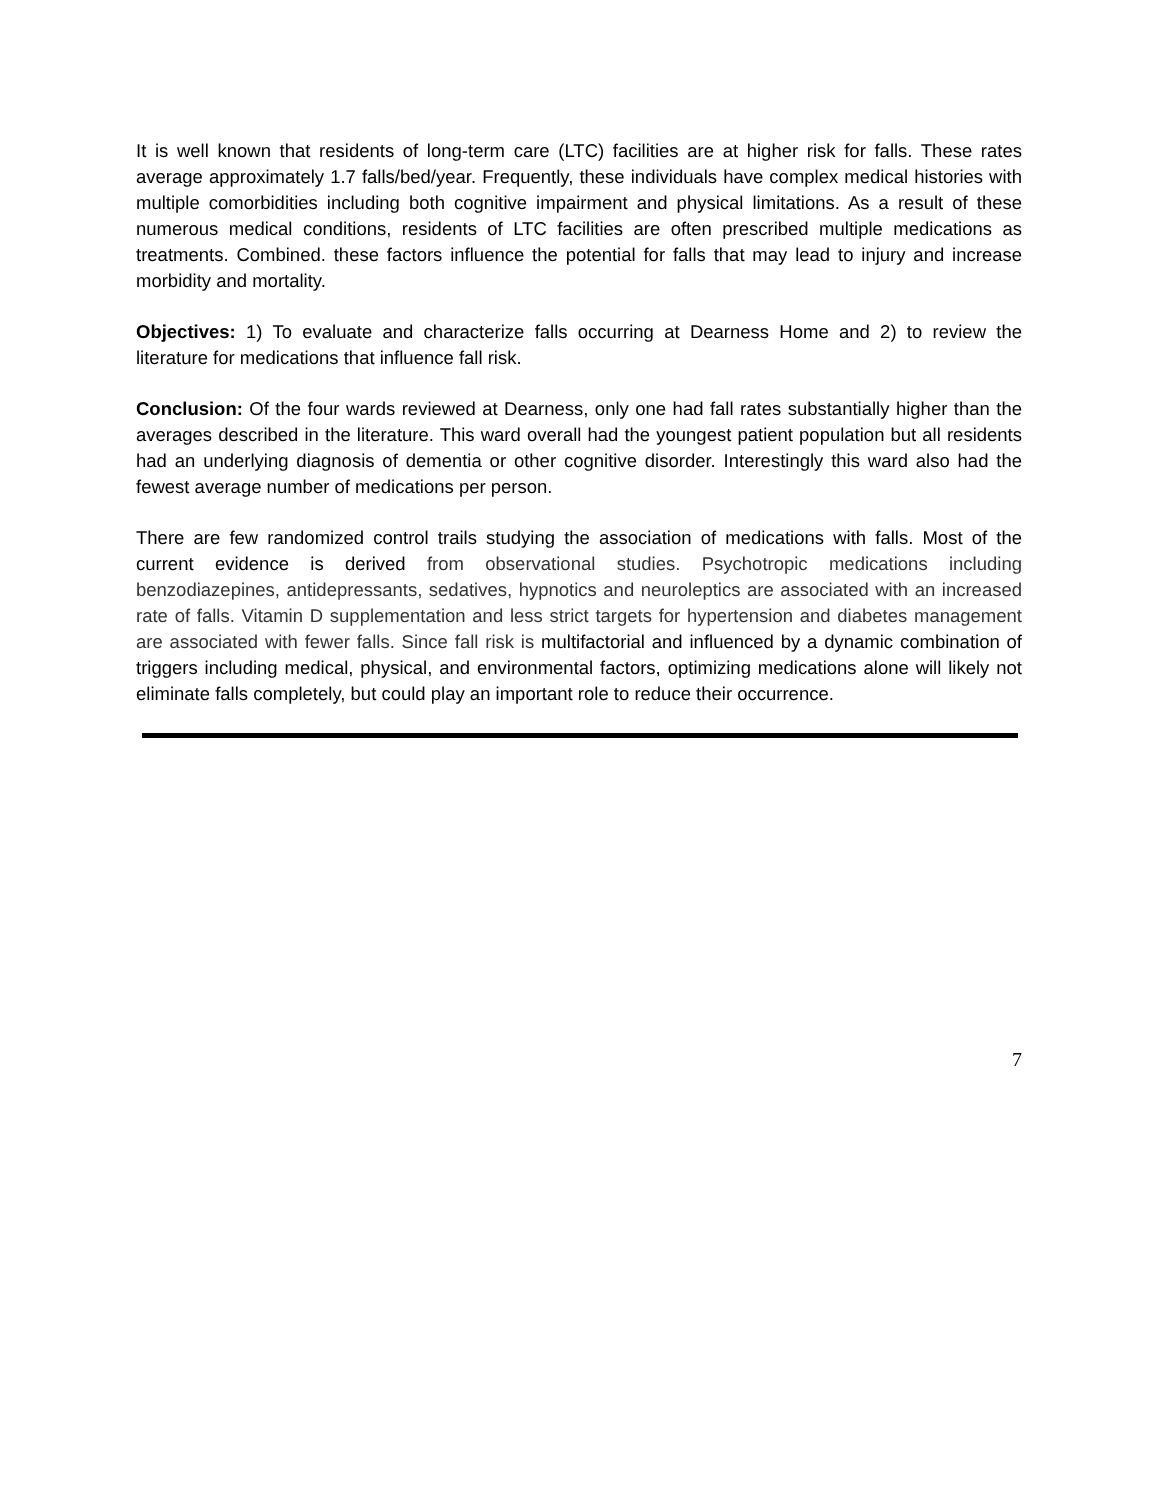It is well known that residents of long-term care (LTC) facilities are at higher risk for falls. These rates average approximately 1.7 falls/bed/year. Frequently, these individuals have complex medical histories with multiple comorbidities including both cognitive impairment and physical limitations. As a result of these numerous medical conditions, residents of LTC facilities are often prescribed multiple medications as treatments. Combined. these factors influence the potential for falls that may lead to injury and increase morbidity and mortality.
Objectives: 1) To evaluate and characterize falls occurring at Dearness Home and 2) to review the literature for medications that influence fall risk.
Conclusion: Of the four wards reviewed at Dearness, only one had fall rates substantially higher than the averages described in the literature. This ward overall had the youngest patient population but all residents had an underlying diagnosis of dementia or other cognitive disorder. Interestingly this ward also had the fewest average number of medications per person.
There are few randomized control trails studying the association of medications with falls. Most of the current evidence is derived from observational studies. Psychotropic medications including benzodiazepines, antidepressants, sedatives, hypnotics and neuroleptics are associated with an increased rate of falls. Vitamin D supplementation and less strict targets for hypertension and diabetes management are associated with fewer falls. Since fall risk is multifactorial and influenced by a dynamic combination of triggers including medical, physical, and environmental factors, optimizing medications alone will likely not eliminate falls completely, but could play an important role to reduce their occurrence.
7